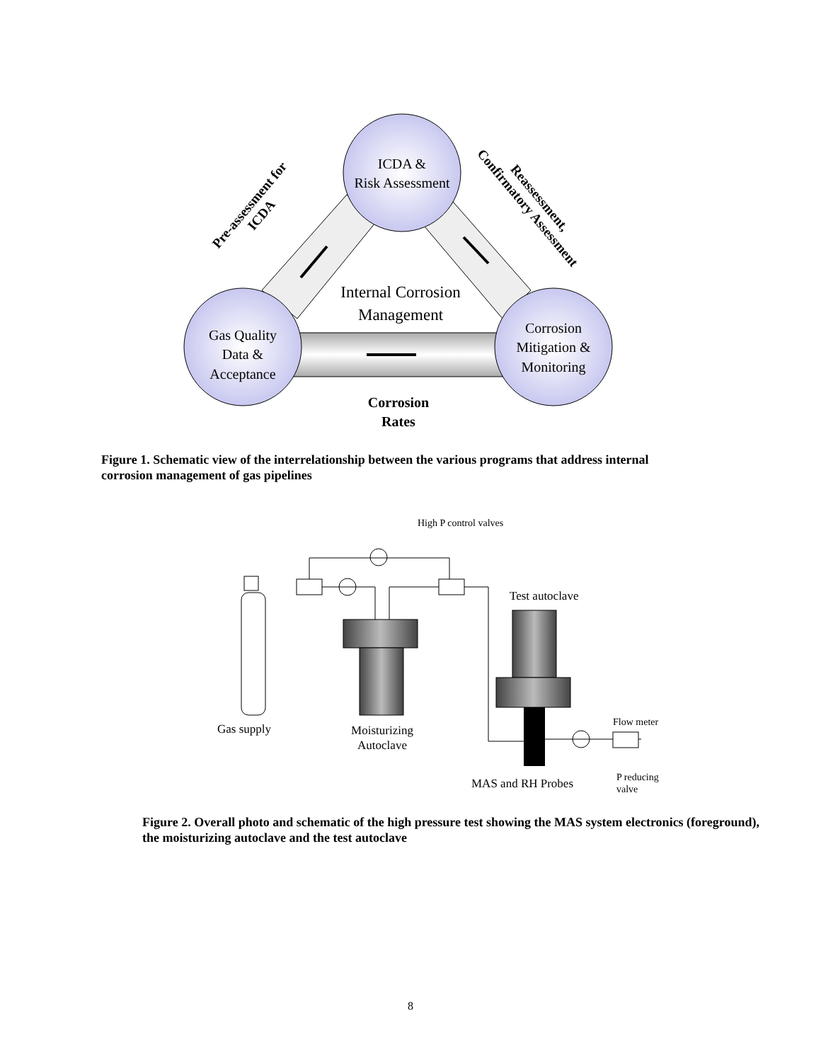ICDA &
Risk Assessment
Gas Quality
Data &
Acceptance
Corrosion
Mitigation &
Monitoring
Internal Corrosion
Management
Corrosion
Rates
Pre-assessment for
ICDA
Reassessment,
Confirmatory Assessment
Figure 1. Schematic view of the interrelationship between the various programs that address internal corrosion management of gas pipelines
High P control valves
Test autoclave
Gas supply
Moisturizing
Autoclave
Flow meter
MAS and RH Probes
P reducing
valve
Figure 2. Overall photo and schematic of the high pressure test showing the MAS system electronics (foreground), the moisturizing autoclave and the test autoclave
8